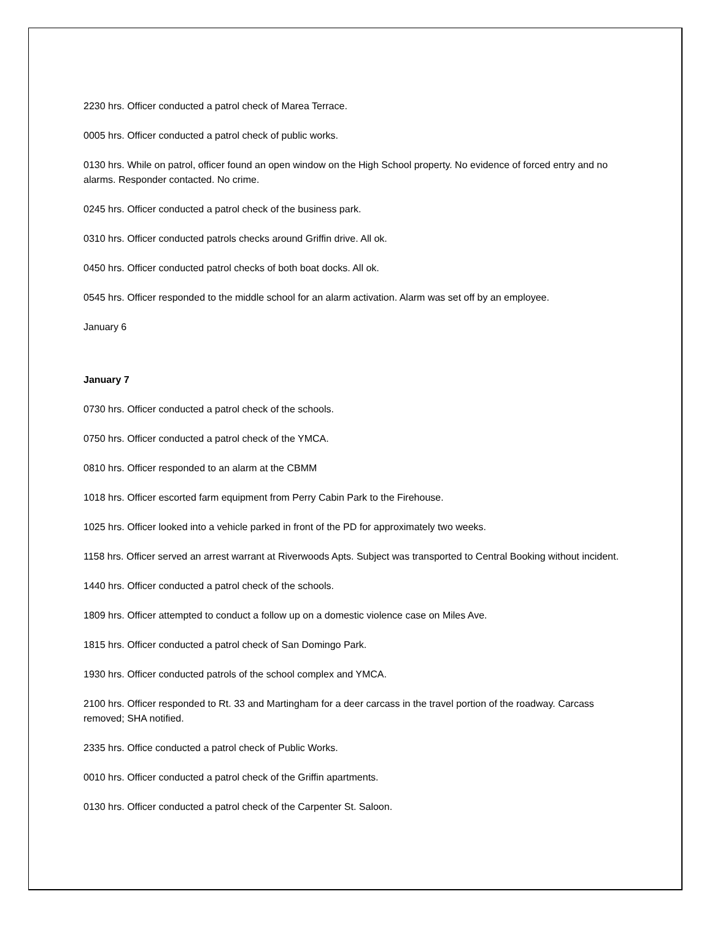2230 hrs. Officer conducted a patrol check of Marea Terrace.
0005 hrs. Officer conducted a patrol check of public works.
0130 hrs. While on patrol, officer found an open window on the High School property. No evidence of forced entry and no alarms. Responder contacted. No crime.
0245 hrs. Officer conducted a patrol check of the business park.
0310 hrs. Officer conducted patrols checks around Griffin drive. All ok.
0450 hrs. Officer conducted patrol checks of both boat docks. All ok.
0545 hrs. Officer responded to the middle school for an alarm activation. Alarm was set off by an employee.
January 6
January 7
0730 hrs. Officer conducted a patrol check of the schools.
0750 hrs. Officer conducted a patrol check of the YMCA.
0810 hrs. Officer responded to an alarm at the CBMM
1018 hrs. Officer escorted farm equipment from Perry Cabin Park to the Firehouse.
1025 hrs. Officer looked into a vehicle parked in front of the PD for approximately two weeks.
1158 hrs. Officer served an arrest warrant at Riverwoods Apts. Subject was transported to Central Booking without incident.
1440 hrs. Officer conducted a patrol check of the schools.
1809 hrs. Officer attempted to conduct a follow up on a domestic violence case on Miles Ave.
1815 hrs. Officer conducted a patrol check of San Domingo Park.
1930 hrs. Officer conducted patrols of the school complex and YMCA.
2100 hrs. Officer responded to Rt. 33 and Martingham for a deer carcass in the travel portion of the roadway. Carcass removed; SHA notified.
2335 hrs. Office conducted a patrol check of Public Works.
0010 hrs. Officer conducted a patrol check of the Griffin apartments.
0130 hrs. Officer conducted a patrol check of the Carpenter St. Saloon.